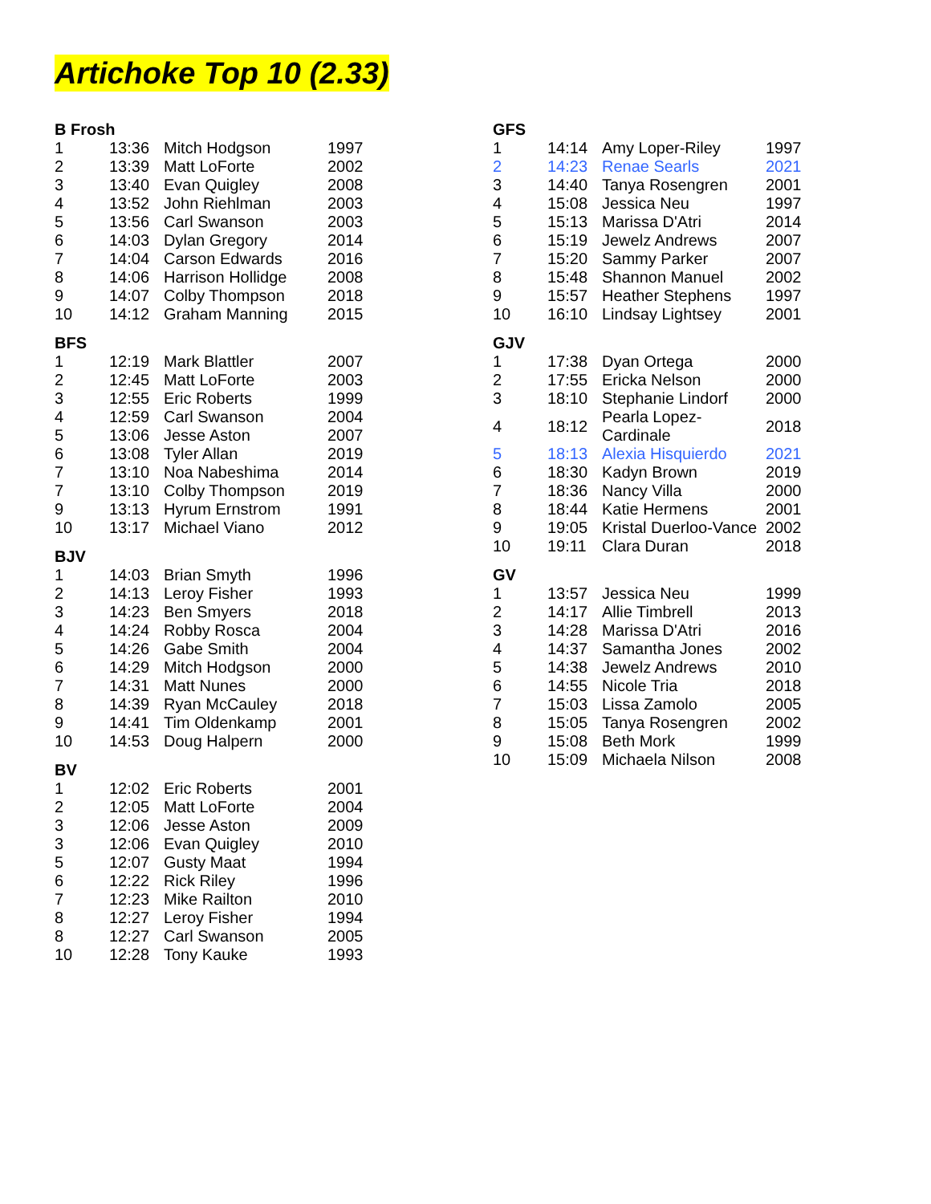Artichoke Top 10 (2.33)
| B Frosh | | | |
| --- | --- | --- | --- |
| 1 | 13:36 | Mitch Hodgson | 1997 |
| 2 | 13:39 | Matt LoForte | 2002 |
| 3 | 13:40 | Evan Quigley | 2008 |
| 4 | 13:52 | John Riehlman | 2003 |
| 5 | 13:56 | Carl Swanson | 2003 |
| 6 | 14:03 | Dylan Gregory | 2014 |
| 7 | 14:04 | Carson Edwards | 2016 |
| 8 | 14:06 | Harrison Hollidge | 2008 |
| 9 | 14:07 | Colby Thompson | 2018 |
| 10 | 14:12 | Graham Manning | 2015 |
| BFS | | | |
| --- | --- | --- | --- |
| 1 | 12:19 | Mark Blattler | 2007 |
| 2 | 12:45 | Matt LoForte | 2003 |
| 3 | 12:55 | Eric Roberts | 1999 |
| 4 | 12:59 | Carl Swanson | 2004 |
| 5 | 13:06 | Jesse Aston | 2007 |
| 6 | 13:08 | Tyler Allan | 2019 |
| 7 | 13:10 | Noa Nabeshima | 2014 |
| 7 | 13:10 | Colby Thompson | 2019 |
| 9 | 13:13 | Hyrum Ernstrom | 1991 |
| 10 | 13:17 | Michael Viano | 2012 |
| BJV | | | |
| --- | --- | --- | --- |
| 1 | 14:03 | Brian Smyth | 1996 |
| 2 | 14:13 | Leroy Fisher | 1993 |
| 3 | 14:23 | Ben Smyers | 2018 |
| 4 | 14:24 | Robby Rosca | 2004 |
| 5 | 14:26 | Gabe Smith | 2004 |
| 6 | 14:29 | Mitch Hodgson | 2000 |
| 7 | 14:31 | Matt Nunes | 2000 |
| 8 | 14:39 | Ryan McCauley | 2018 |
| 9 | 14:41 | Tim Oldenkamp | 2001 |
| 10 | 14:53 | Doug Halpern | 2000 |
| BV | | | |
| --- | --- | --- | --- |
| 1 | 12:02 | Eric Roberts | 2001 |
| 2 | 12:05 | Matt LoForte | 2004 |
| 3 | 12:06 | Jesse Aston | 2009 |
| 3 | 12:06 | Evan Quigley | 2010 |
| 5 | 12:07 | Gusty Maat | 1994 |
| 6 | 12:22 | Rick Riley | 1996 |
| 7 | 12:23 | Mike Railton | 2010 |
| 8 | 12:27 | Leroy Fisher | 1994 |
| 8 | 12:27 | Carl Swanson | 2005 |
| 10 | 12:28 | Tony Kauke | 1993 |
| GFS | | | |
| --- | --- | --- | --- |
| 1 | 14:14 | Amy Loper-Riley | 1997 |
| 2 | 14:23 | Renae Searls | 2021 |
| 3 | 14:40 | Tanya Rosengren | 2001 |
| 4 | 15:08 | Jessica Neu | 1997 |
| 5 | 15:13 | Marissa D'Atri | 2014 |
| 6 | 15:19 | Jewelz Andrews | 2007 |
| 7 | 15:20 | Sammy Parker | 2007 |
| 8 | 15:48 | Shannon Manuel | 2002 |
| 9 | 15:57 | Heather Stephens | 1997 |
| 10 | 16:10 | Lindsay Lightsey | 2001 |
| GJV | | | |
| --- | --- | --- | --- |
| 1 | 17:38 | Dyan Ortega | 2000 |
| 2 | 17:55 | Ericka Nelson | 2000 |
| 3 | 18:10 | Stephanie Lindorf | 2000 |
| 4 | 18:12 | Pearla Lopez-Cardinale | 2018 |
| 5 | 18:13 | Alexia Hisquierdo | 2021 |
| 6 | 18:30 | Kadyn Brown | 2019 |
| 7 | 18:36 | Nancy Villa | 2000 |
| 8 | 18:44 | Katie Hermens | 2001 |
| 9 | 19:05 | Kristal Duerloo-Vance | 2002 |
| 10 | 19:11 | Clara Duran | 2018 |
| GV | | | |
| --- | --- | --- | --- |
| 1 | 13:57 | Jessica Neu | 1999 |
| 2 | 14:17 | Allie Timbrell | 2013 |
| 3 | 14:28 | Marissa D'Atri | 2016 |
| 4 | 14:37 | Samantha Jones | 2002 |
| 5 | 14:38 | Jewelz Andrews | 2010 |
| 6 | 14:55 | Nicole Tria | 2018 |
| 7 | 15:03 | Lissa Zamolo | 2005 |
| 8 | 15:05 | Tanya Rosengren | 2002 |
| 9 | 15:08 | Beth Mork | 1999 |
| 10 | 15:09 | Michaela Nilson | 2008 |